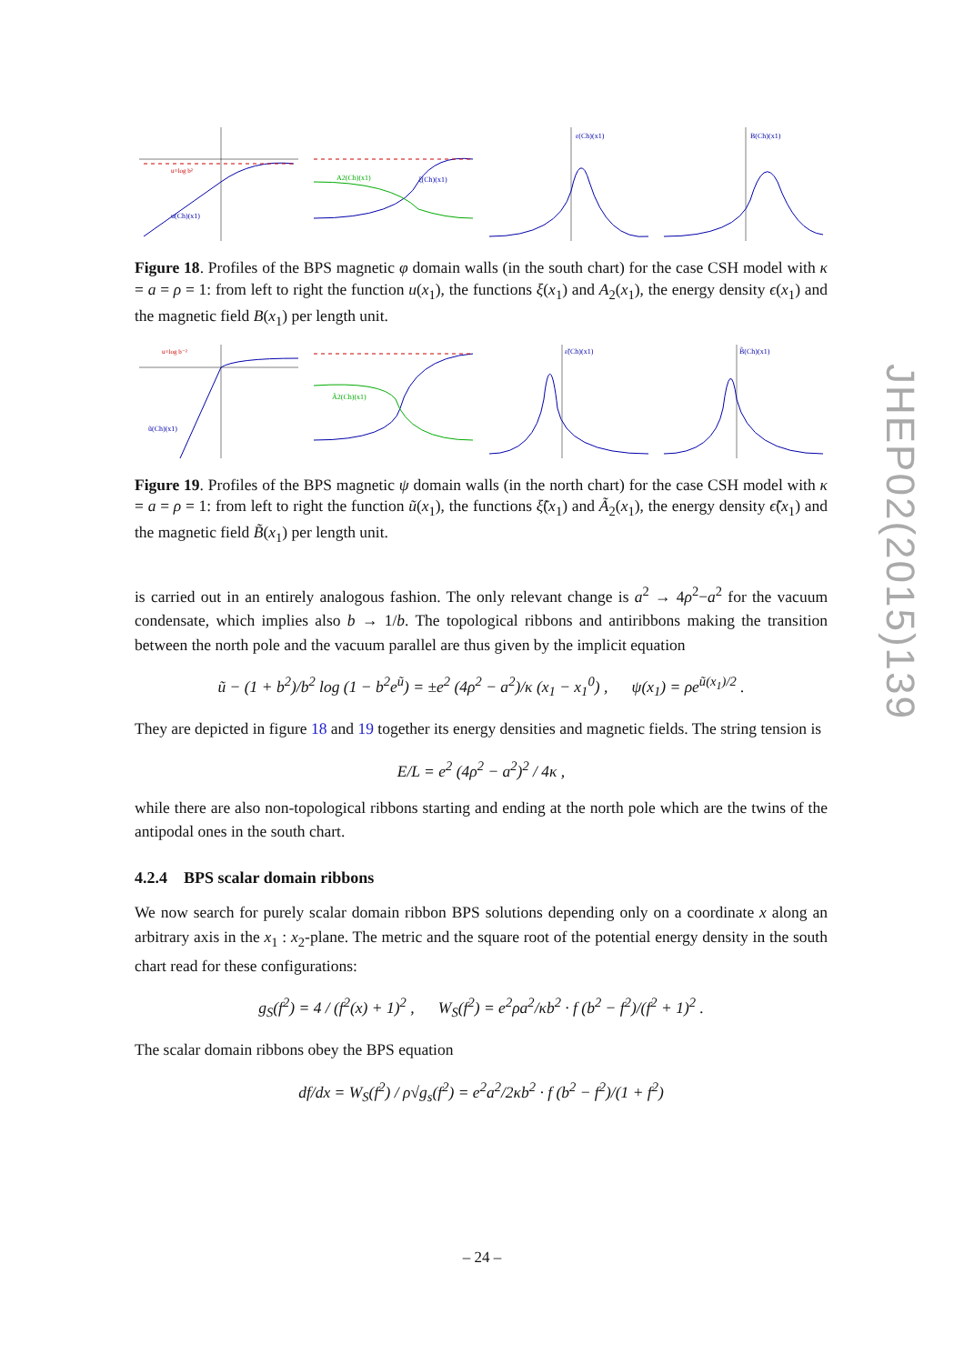u=log b²
u(Ch)(x1)
A2(Ch)(x1)
ξ(Ch)(x1)
ε(Ch)(x1)
B(Ch)(x1)
Figure 18. Profiles of the BPS magnetic φ domain walls (in the south chart) for the case CSH model with κ = a = ρ = 1: from left to right the function u(x<sub>1</sub>), the functions ξ(x<sub>1</sub>) and A<sub>2</sub>(x<sub>1</sub>), the energy density ϵ(x<sub>1</sub>) and the magnetic field B(x<sub>1</sub>) per length unit.
u=log b⁻²
ũ(Ch)(x1)
Ã2(Ch)(x1)
ε̃(Ch)(x1)
B̃(Ch)(x1)
Figure 19. Profiles of the BPS magnetic ψ domain walls (in the north chart) for the case CSH model with κ = a = ρ = 1: from left to right the function ũ(x<sub>1</sub>), the functions ξ̃(x<sub>1</sub>) and Ã<sub>2</sub>(x<sub>1</sub>), the energy density ϵ̃(x<sub>1</sub>) and the magnetic field B̃(x<sub>1</sub>) per length unit.
is carried out in an entirely analogous fashion. The only relevant change is a<sup>2</sup> → 4ρ<sup>2</sup>−a<sup>2</sup> for the vacuum condensate, which implies also b → 1/b. The topological ribbons and antiribbons making the transition between the north pole and the vacuum parallel are thus given by the implicit equation
ũ − (1 + b<sup>2</sup>)/b<sup>2</sup> log (1 − b<sup>2</sup>e<sup>ũ</sup>) = ±e<sup>2</sup> (4ρ<sup>2</sup> − a<sup>2</sup>)/κ (x<sub>1</sub> − x<sub>1</sub><sup>0</sup>) , ψ(x<sub>1</sub>) = ρe<sup>ũ(x<sub>1</sub>)/2</sup> .
They are depicted in figure 18 and 19 together its energy densities and magnetic fields. The string tension is
E/L = e<sup>2</sup> (4ρ<sup>2</sup> − a<sup>2</sup>)<sup>2</sup> / 4κ ,
while there are also non-topological ribbons starting and ending at the north pole which are the twins of the antipodal ones in the south chart.
4.2.4 BPS scalar domain ribbons
We now search for purely scalar domain ribbon BPS solutions depending only on a coordinate x along an arbitrary axis in the x<sub>1</sub> : x<sub>2</sub>-plane. The metric and the square root of the potential energy density in the south chart read for these configurations:
g<sub>S</sub>(f<sup>2</sup>) = 4 / (f<sup>2</sup>(x) + 1)<sup>2</sup> , W<sub>S</sub>(f<sup>2</sup>) = e<sup>2</sup>ρa<sup>2</sup>/κb<sup>2</sup> · f (b<sup>2</sup> − f<sup>2</sup>)/(f<sup>2</sup> + 1)<sup>2</sup> .
The scalar domain ribbons obey the BPS equation
df/dx = W<sub>S</sub>(f<sup>2</sup>) / ρ√g<sub>s</sub>(f<sup>2</sup>) = e<sup>2</sup>a<sup>2</sup>/2κb<sup>2</sup> · f (b<sup>2</sup> − f<sup>2</sup>)/(1 + f<sup>2</sup>)
JHEP02(2015)139
– 24 –